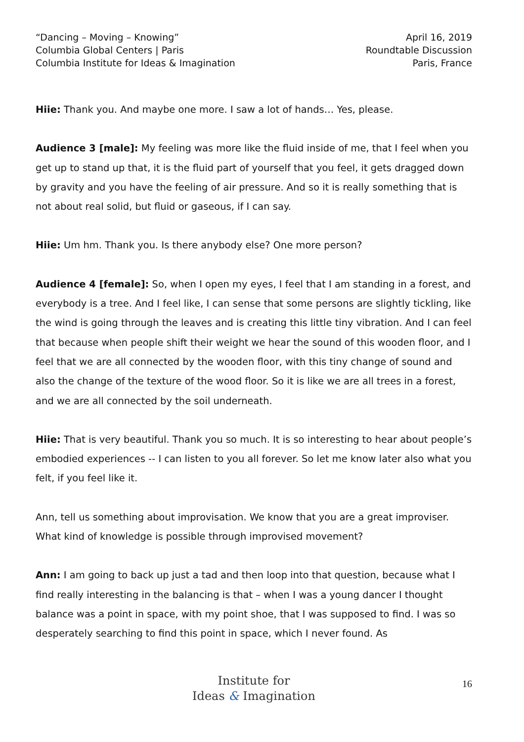“Dancing – Moving – Knowing”
Columbia Global Centers | Paris
Columbia Institute for Ideas & Imagination
April 16, 2019
Roundtable Discussion
Paris, France
Hiie: Thank you. And maybe one more. I saw a lot of hands… Yes, please.
Audience 3 [male]: My feeling was more like the fluid inside of me, that I feel when you get up to stand up that, it is the fluid part of yourself that you feel, it gets dragged down by gravity and you have the feeling of air pressure. And so it is really something that is not about real solid, but fluid or gaseous, if I can say.
Hiie: Um hm. Thank you. Is there anybody else? One more person?
Audience 4 [female]: So, when I open my eyes, I feel that I am standing in a forest, and everybody is a tree. And I feel like, I can sense that some persons are slightly tickling, like the wind is going through the leaves and is creating this little tiny vibration. And I can feel that because when people shift their weight we hear the sound of this wooden floor, and I feel that we are all connected by the wooden floor, with this tiny change of sound and also the change of the texture of the wood floor. So it is like we are all trees in a forest, and we are all connected by the soil underneath.
Hiie: That is very beautiful. Thank you so much. It is so interesting to hear about people’s embodied experiences -- I can listen to you all forever. So let me know later also what you felt, if you feel like it.
Ann, tell us something about improvisation. We know that you are a great improviser. What kind of knowledge is possible through improvised movement?
Ann: I am going to back up just a tad and then loop into that question, because what I find really interesting in the balancing is that – when I was a young dancer I thought balance was a point in space, with my point shoe, that I was supposed to find. I was so desperately searching to find this point in space, which I never found. As
Institute for
Ideas & Imagination
16